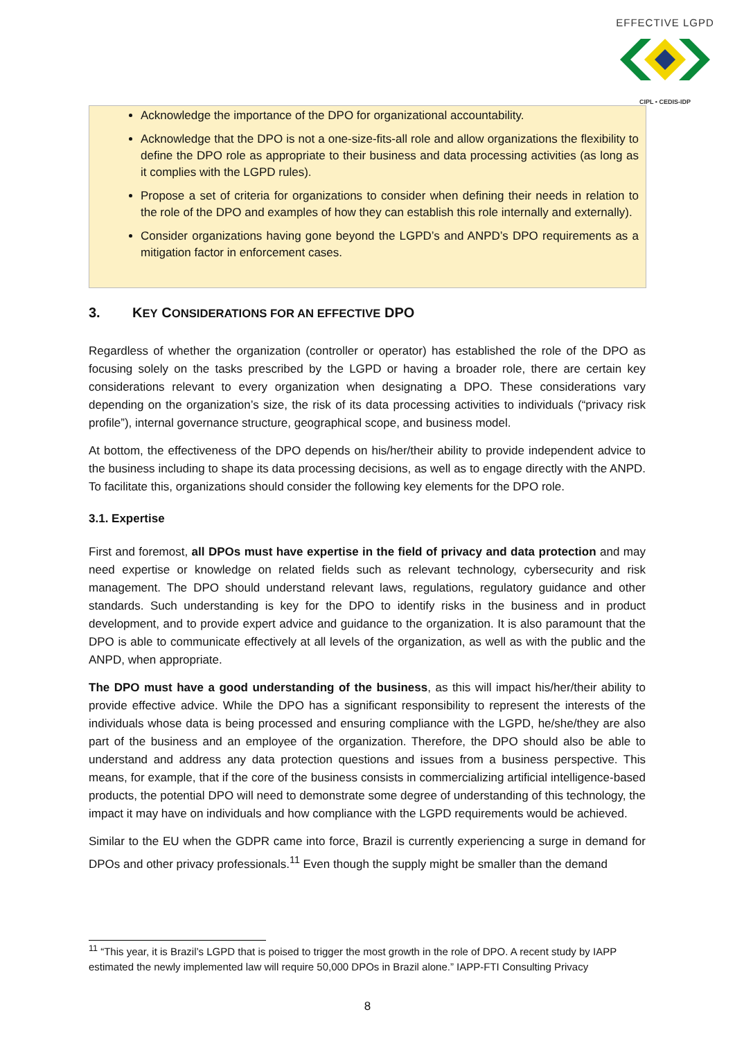EFFECTIVE LGPD
CIPL • CEDIS-IDP
Acknowledge the importance of the DPO for organizational accountability.
Acknowledge that the DPO is not a one-size-fits-all role and allow organizations the flexibility to define the DPO role as appropriate to their business and data processing activities (as long as it complies with the LGPD rules).
Propose a set of criteria for organizations to consider when defining their needs in relation to the role of the DPO and examples of how they can establish this role internally and externally).
Consider organizations having gone beyond the LGPD’s and ANPD’s DPO requirements as a mitigation factor in enforcement cases.
3. KEY CONSIDERATIONS FOR AN EFFECTIVE DPO
Regardless of whether the organization (controller or operator) has established the role of the DPO as focusing solely on the tasks prescribed by the LGPD or having a broader role, there are certain key considerations relevant to every organization when designating a DPO. These considerations vary depending on the organization’s size, the risk of its data processing activities to individuals (“privacy risk profile”), internal governance structure, geographical scope, and business model.
At bottom, the effectiveness of the DPO depends on his/her/their ability to provide independent advice to the business including to shape its data processing decisions, as well as to engage directly with the ANPD. To facilitate this, organizations should consider the following key elements for the DPO role.
3.1. Expertise
First and foremost, all DPOs must have expertise in the field of privacy and data protection and may need expertise or knowledge on related fields such as relevant technology, cybersecurity and risk management. The DPO should understand relevant laws, regulations, regulatory guidance and other standards. Such understanding is key for the DPO to identify risks in the business and in product development, and to provide expert advice and guidance to the organization. It is also paramount that the DPO is able to communicate effectively at all levels of the organization, as well as with the public and the ANPD, when appropriate.
The DPO must have a good understanding of the business, as this will impact his/her/their ability to provide effective advice. While the DPO has a significant responsibility to represent the interests of the individuals whose data is being processed and ensuring compliance with the LGPD, he/she/they are also part of the business and an employee of the organization. Therefore, the DPO should also be able to understand and address any data protection questions and issues from a business perspective. This means, for example, that if the core of the business consists in commercializing artificial intelligence-based products, the potential DPO will need to demonstrate some degree of understanding of this technology, the impact it may have on individuals and how compliance with the LGPD requirements would be achieved.
Similar to the EU when the GDPR came into force, Brazil is currently experiencing a surge in demand for DPOs and other privacy professionals.<sup>11</sup> Even though the supply might be smaller than the demand
<sup>11</sup> “This year, it is Brazil’s LGPD that is poised to trigger the most growth in the role of DPO. A recent study by IAPP estimated the newly implemented law will require 50,000 DPOs in Brazil alone.” IAPP-FTI Consulting Privacy
8